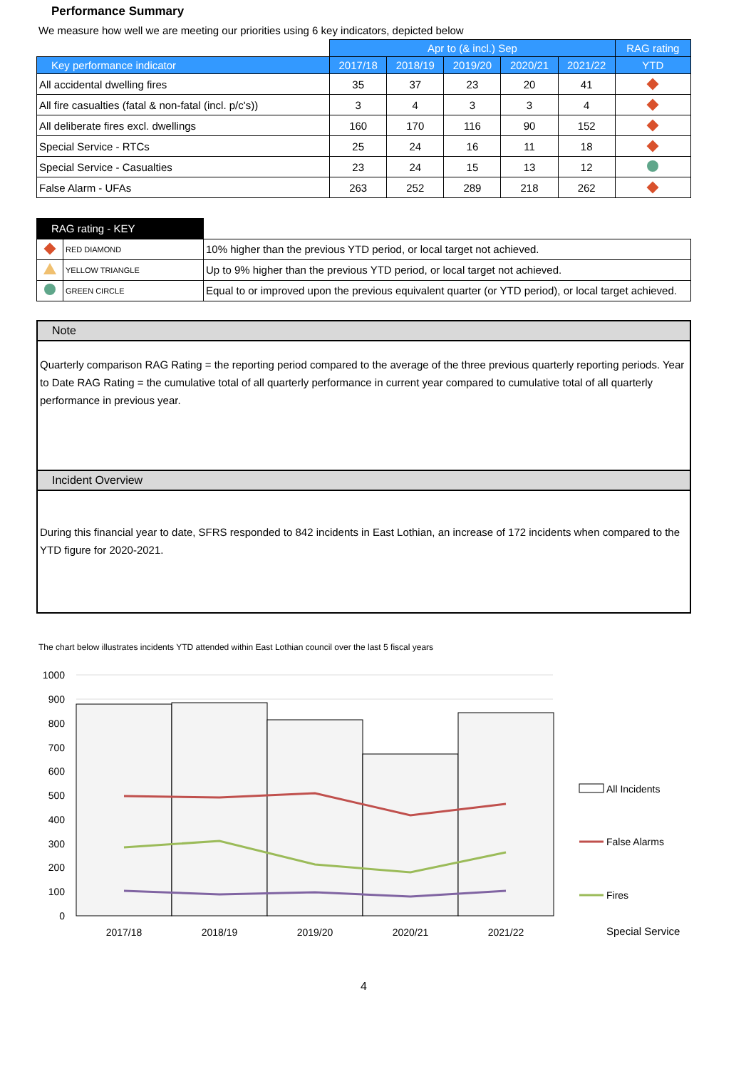Performance Summary
We measure how well we are meeting our priorities using 6 key indicators, depicted below
| | Apr to (& incl.) Sep | | | | | RAG rating |
| --- | --- | --- | --- | --- | --- | --- |
| Key performance indicator | 2017/18 | 2018/19 | 2019/20 | 2020/21 | 2021/22 | YTD |
| All accidental dwelling fires | 35 | 37 | 23 | 20 | 41 | |
| All fire casualties (fatal & non-fatal (incl. p/c's)) | 3 | 4 | 3 | 3 | 4 | |
| All deliberate fires excl. dwellings | 160 | 170 | 116 | 90 | 152 | |
| Special Service - RTCs | 25 | 24 | 16 | 11 | 18 | |
| Special Service - Casualties | 23 | 24 | 15 | 13 | 12 | |
| False Alarm - UFAs | 263 | 252 | 289 | 218 | 262 | |
| RAG rating - KEY | | |
| | RED DIAMOND | 10% higher than the previous YTD period, or local target not achieved. |
| | YELLOW TRIANGLE | Up to 9% higher than the previous YTD period, or local target not achieved. |
| | GREEN CIRCLE | Equal to or improved upon the previous equivalent quarter (or YTD period), or local target achieved. |
Note
Quarterly comparison RAG Rating = the reporting period compared to the average of the three previous quarterly reporting periods. Year to Date RAG Rating = the cumulative total of all quarterly performance in current year compared to cumulative total of all quarterly performance in previous year.
Incident Overview
During this financial year to date, SFRS responded to 842 incidents in East Lothian, an increase of 172 incidents when compared to the YTD figure for 2020-2021.
The chart below illustrates incidents YTD attended within East Lothian council over the last 5 fiscal years
1000
900
800
700
600
500
400
300
200
100
0
2017/18
2018/19
2019/20
2020/21
2021/22
All Incidents
False Alarms
Fires
Special Service
4